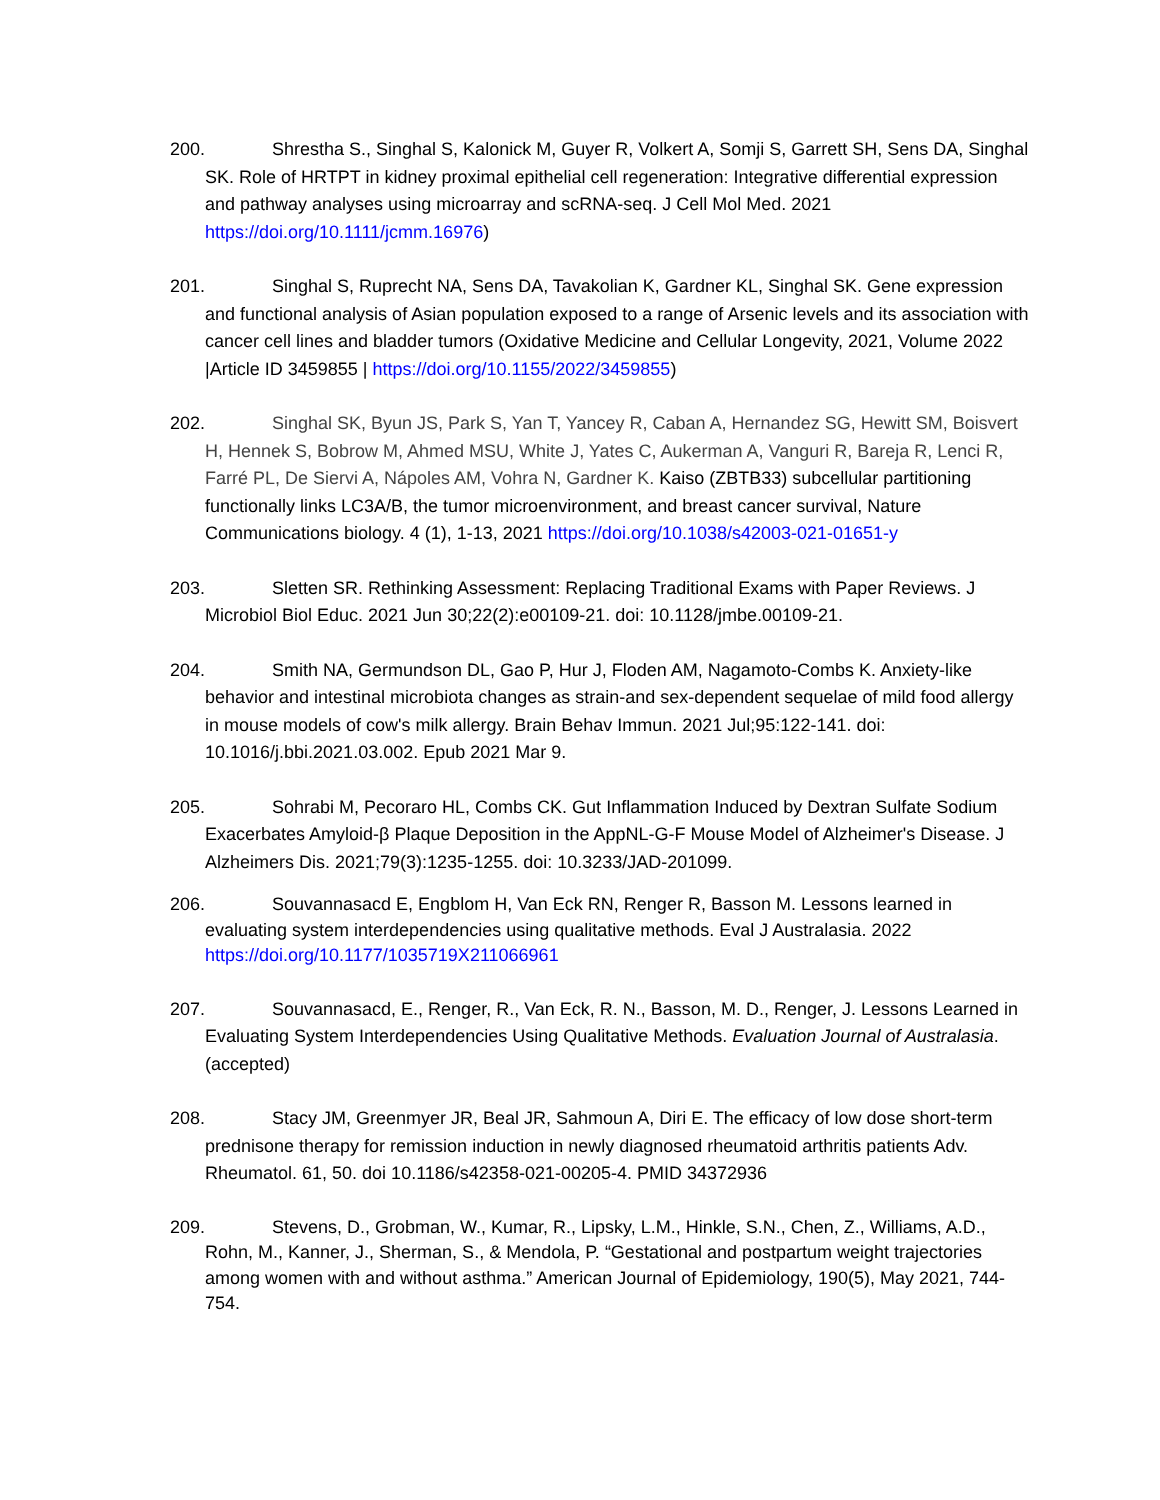200. Shrestha S., Singhal S, Kalonick M, Guyer R, Volkert A, Somji S, Garrett SH, Sens DA, Singhal SK. Role of HRTPT in kidney proximal epithelial cell regeneration: Integrative differential expression and pathway analyses using microarray and scRNA-seq. J Cell Mol Med. 2021 https://doi.org/10.1111/jcmm.16976)
201. Singhal S, Ruprecht NA, Sens DA, Tavakolian K, Gardner KL, Singhal SK. Gene expression and functional analysis of Asian population exposed to a range of Arsenic levels and its association with cancer cell lines and bladder tumors (Oxidative Medicine and Cellular Longevity, 2021, Volume 2022 |Article ID 3459855 | https://doi.org/10.1155/2022/3459855)
202. Singhal SK, Byun JS, Park S, Yan T, Yancey R, Caban A, Hernandez SG, Hewitt SM, Boisvert H, Hennek S, Bobrow M, Ahmed MSU, White J, Yates C, Aukerman A, Vanguri R, Bareja R, Lenci R, Farré PL, De Siervi A, Nápoles AM, Vohra N, Gardner K. Kaiso (ZBTB33) subcellular partitioning functionally links LC3A/B, the tumor microenvironment, and breast cancer survival, Nature Communications biology. 4 (1), 1-13, 2021 https://doi.org/10.1038/s42003-021-01651-y
203. Sletten SR. Rethinking Assessment: Replacing Traditional Exams with Paper Reviews. J Microbiol Biol Educ. 2021 Jun 30;22(2):e00109-21. doi: 10.1128/jmbe.00109-21.
204. Smith NA, Germundson DL, Gao P, Hur J, Floden AM, Nagamoto-Combs K. Anxiety-like behavior and intestinal microbiota changes as strain-and sex-dependent sequelae of mild food allergy in mouse models of cow's milk allergy. Brain Behav Immun. 2021 Jul;95:122-141. doi: 10.1016/j.bbi.2021.03.002. Epub 2021 Mar 9.
205. Sohrabi M, Pecoraro HL, Combs CK. Gut Inflammation Induced by Dextran Sulfate Sodium Exacerbates Amyloid-β Plaque Deposition in the AppNL-G-F Mouse Model of Alzheimer's Disease. J Alzheimers Dis. 2021;79(3):1235-1255. doi: 10.3233/JAD-201099.
206. Souvannasacd E, Engblom H, Van Eck RN, Renger R, Basson M. Lessons learned in evaluating system interdependencies using qualitative methods. Eval J Australasia. 2022 https://doi.org/10.1177/1035719X211066961
207. Souvannasacd, E., Renger, R., Van Eck, R. N., Basson, M. D., Renger, J. Lessons Learned in Evaluating System Interdependencies Using Qualitative Methods. Evaluation Journal of Australasia. (accepted)
208. Stacy JM, Greenmyer JR, Beal JR, Sahmoun A, Diri E. The efficacy of low dose short-term prednisone therapy for remission induction in newly diagnosed rheumatoid arthritis patients Adv. Rheumatol. 61, 50. doi 10.1186/s42358-021-00205-4. PMID 34372936
209. Stevens, D., Grobman, W., Kumar, R., Lipsky, L.M., Hinkle, S.N., Chen, Z., Williams, A.D., Rohn, M., Kanner, J., Sherman, S., & Mendola, P. “Gestational and postpartum weight trajectories among women with and without asthma.” American Journal of Epidemiology, 190(5), May 2021, 744-754.